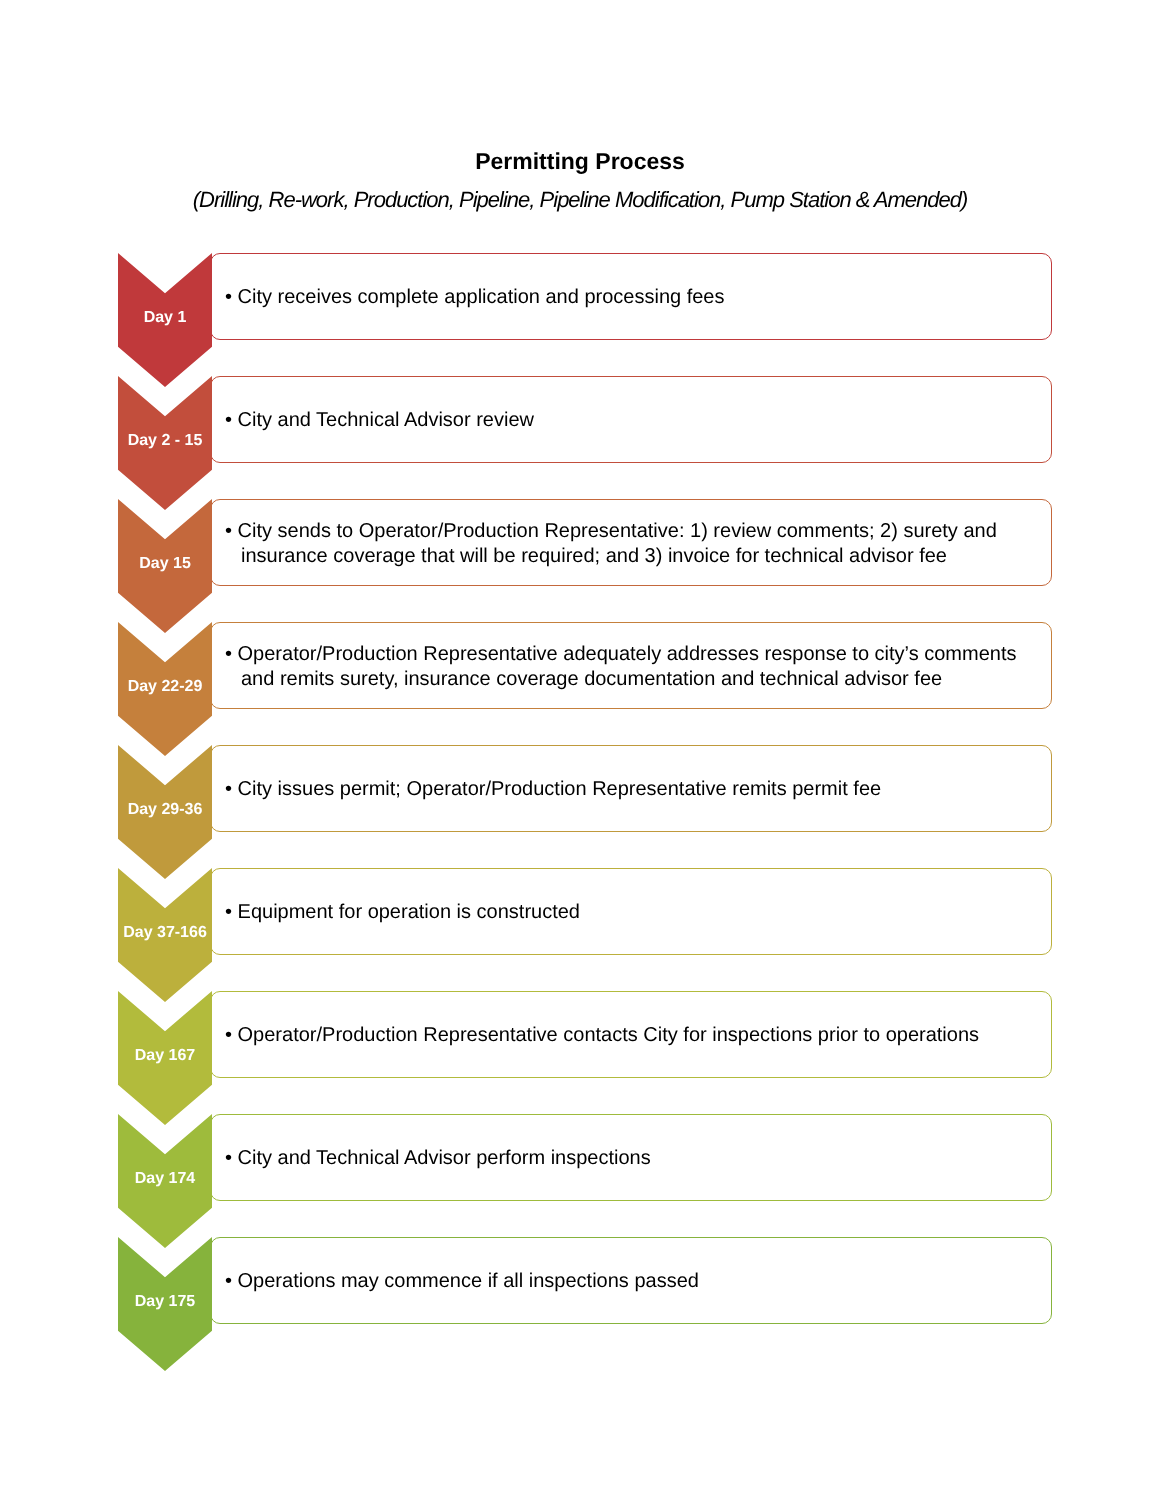Permitting Process
(Drilling, Re-work, Production, Pipeline, Pipeline Modification, Pump Station & Amended)
Day 1
• City receives complete application and processing fees
Day 2 - 15
• City and Technical Advisor review
Day 15
• City sends to Operator/Production Representative: 1) review comments; 2) surety and insurance coverage that will be required; and 3) invoice for technical advisor fee
Day 22-29
• Operator/Production Representative adequately addresses response to city’s comments and remits surety, insurance coverage documentation and technical advisor fee
Day 29-36
• City issues permit; Operator/Production Representative remits permit fee
Day 37-166
• Equipment for operation is constructed
Day 167
• Operator/Production Representative contacts City for inspections prior to operations
Day 174
• City and Technical Advisor perform inspections
Day 175
• Operations may commence if all inspections passed